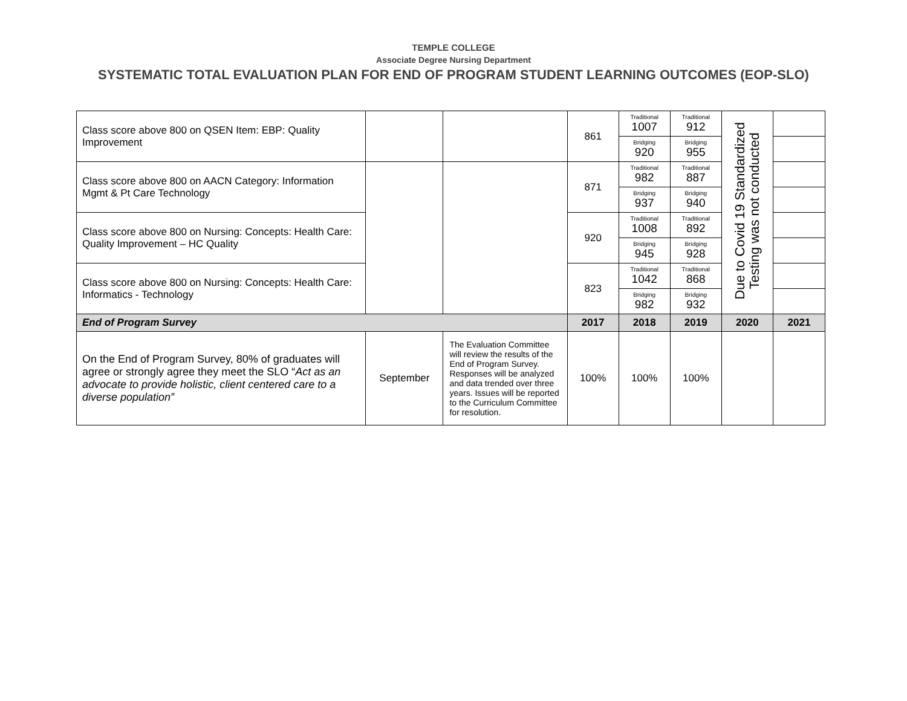TEMPLE COLLEGE
Associate Degree Nursing Department
SYSTEMATIC TOTAL EVALUATION PLAN FOR END OF PROGRAM STUDENT LEARNING OUTCOMES (EOP-SLO)
| Class score above 800 on QSEN Item: EBP: Quality Improvement | | | 861 | Traditional 1007 | Traditional 912 | Due to Covid 19 Standardized Testing was not conducted | |
| | | | | Bridging 920 | Bridging 955 | | |
| Class score above 800 on AACN Category: Information Mgmt & Pt Care Technology | | | 871 | Traditional 982 | Traditional 887 | | |
| | | | | Bridging 937 | Bridging 940 | | |
| Class score above 800 on Nursing: Concepts: Health Care: Quality Improvement – HC Quality | | | 920 | Traditional 1008 | Traditional 892 | | |
| | | | | Bridging 945 | Bridging 928 | | |
| Class score above 800 on Nursing: Concepts: Health Care: Informatics - Technology | | | 823 | Traditional 1042 | Traditional 868 | | |
| | | | | Bridging 982 | Bridging 932 | | |
| End of Program Survey | | | 2017 | 2018 | 2019 | 2020 | 2021 |
| On the End of Program Survey, 80% of graduates will agree or strongly agree they meet the SLO “ Act as an advocate to provide holistic, client centered care to a diverse population” | September | The Evaluation Committee will review the results of the End of Program Survey. Responses will be analyzed and data trended over three years. Issues will be reported to the Curriculum Committee for resolution. | 100% | 100% | 100% | | |